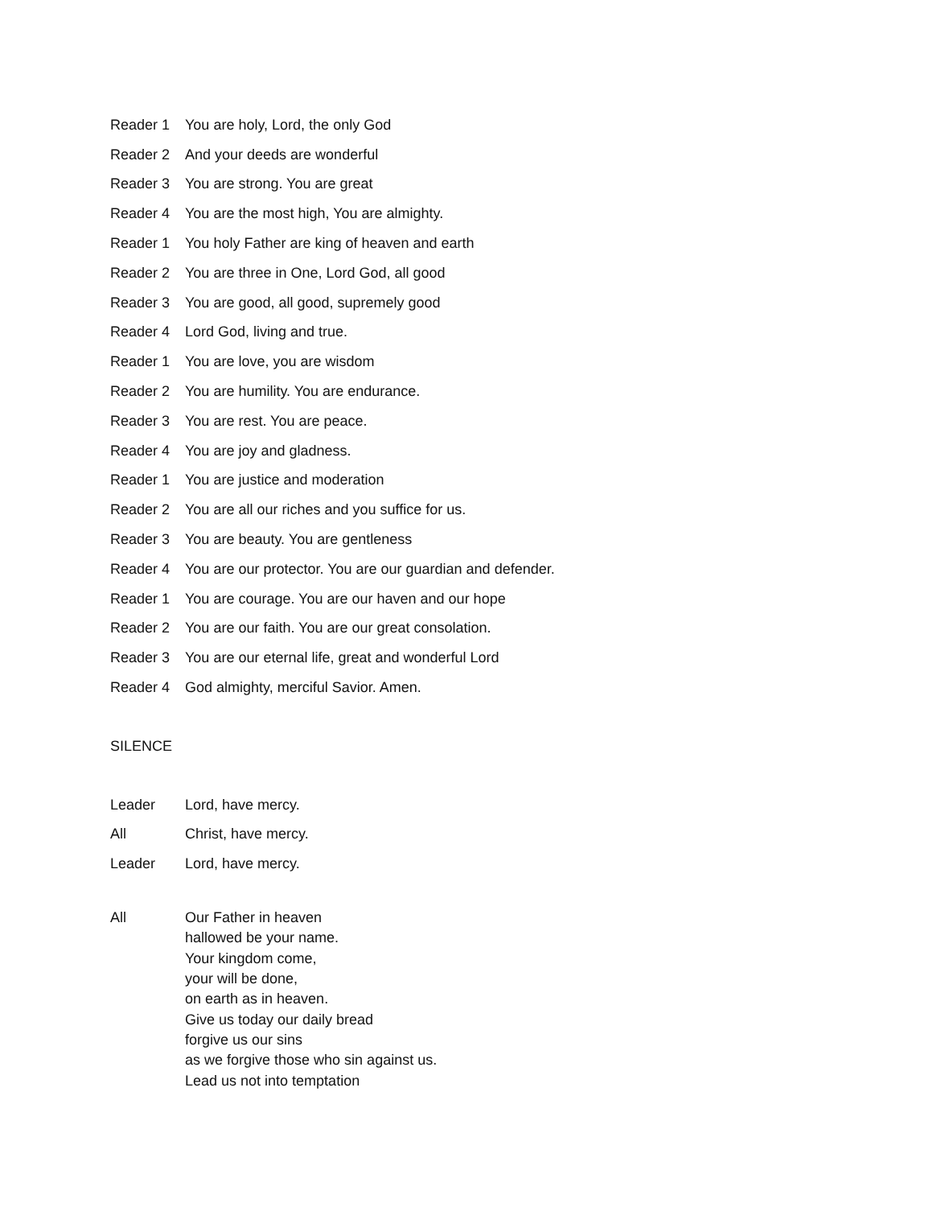Reader 1 You are holy, Lord, the only God
Reader 2 And your deeds are wonderful
Reader 3 You are strong. You are great
Reader 4 You are the most high, You are almighty.
Reader 1 You holy Father are king of heaven and earth
Reader 2 You are three in One, Lord God, all good
Reader 3 You are good, all good, supremely good
Reader 4 Lord God, living and true.
Reader 1 You are love, you are wisdom
Reader 2 You are humility. You are endurance.
Reader 3 You are rest. You are peace.
Reader 4 You are joy and gladness.
Reader 1 You are justice and moderation
Reader 2 You are all our riches and you suffice for us.
Reader 3 You are beauty. You are gentleness
Reader 4 You are our protector. You are our guardian and defender.
Reader 1 You are courage. You are our haven and our hope
Reader 2 You are our faith. You are our great consolation.
Reader 3 You are our eternal life, great and wonderful Lord
Reader 4 God almighty, merciful Savior. Amen.
SILENCE
Leader Lord, have mercy.
All Christ, have mercy.
Leader Lord, have mercy.
All Our Father in heaven
hallowed be your name.
Your kingdom come,
your will be done,
on earth as in heaven.
Give us today our daily bread
forgive us our sins
as we forgive those who sin against us.
Lead us not into temptation